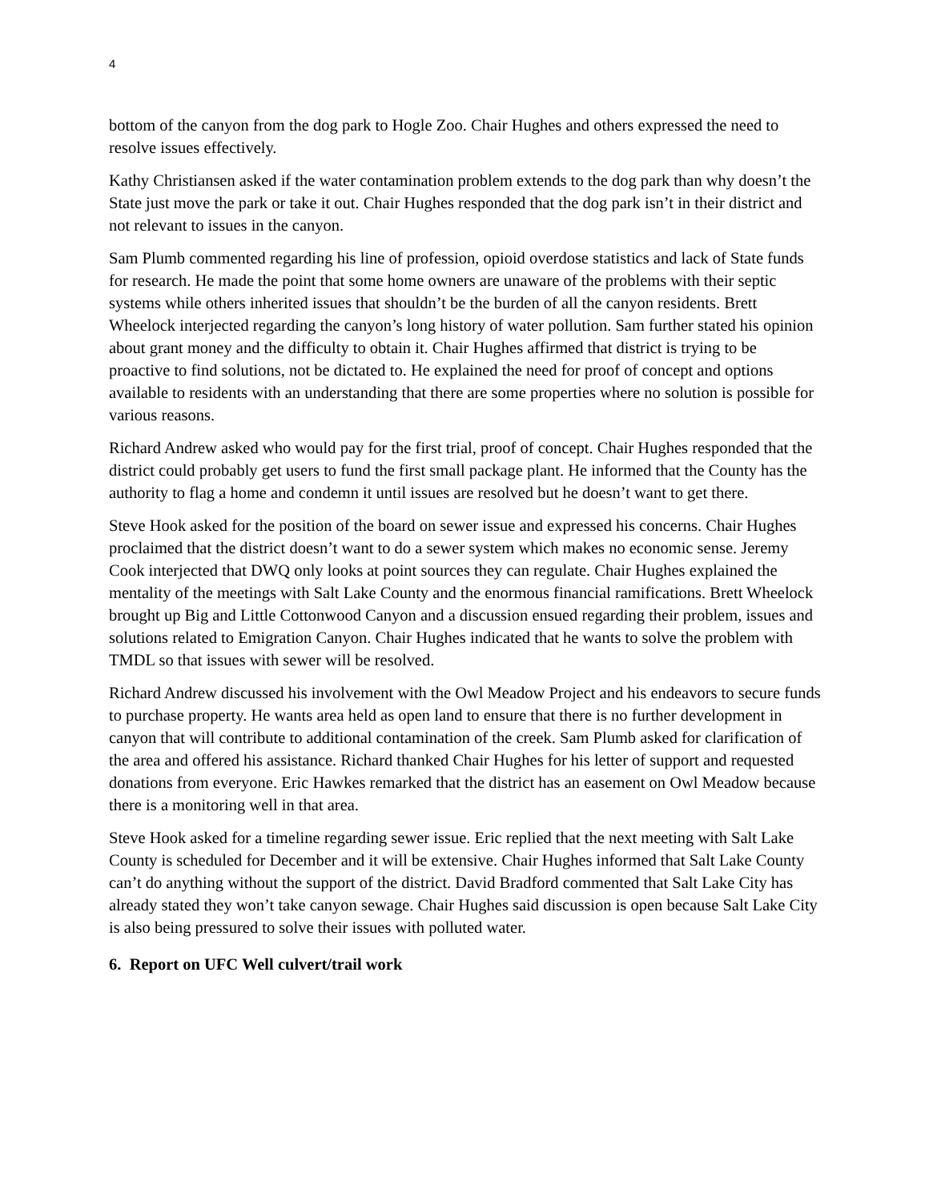4
bottom of the canyon from the dog park to Hogle Zoo. Chair Hughes and others expressed the need to resolve issues effectively.
Kathy Christiansen asked if the water contamination problem extends to the dog park than why doesn’t the State just move the park or take it out. Chair Hughes responded that the dog park isn’t in their district and not relevant to issues in the canyon.
Sam Plumb commented regarding his line of profession, opioid overdose statistics and lack of State funds for research. He made the point that some home owners are unaware of the problems with their septic systems while others inherited issues that shouldn’t be the burden of all the canyon residents. Brett Wheelock interjected regarding the canyon’s long history of water pollution. Sam further stated his opinion about grant money and the difficulty to obtain it. Chair Hughes affirmed that district is trying to be proactive to find solutions, not be dictated to. He explained the need for proof of concept and options available to residents with an understanding that there are some properties where no solution is possible for various reasons.
Richard Andrew asked who would pay for the first trial, proof of concept. Chair Hughes responded that the district could probably get users to fund the first small package plant. He informed that the County has the authority to flag a home and condemn it until issues are resolved but he doesn’t want to get there.
Steve Hook asked for the position of the board on sewer issue and expressed his concerns. Chair Hughes proclaimed that the district doesn’t want to do a sewer system which makes no economic sense. Jeremy Cook interjected that DWQ only looks at point sources they can regulate. Chair Hughes explained the mentality of the meetings with Salt Lake County and the enormous financial ramifications. Brett Wheelock brought up Big and Little Cottonwood Canyon and a discussion ensued regarding their problem, issues and solutions related to Emigration Canyon. Chair Hughes indicated that he wants to solve the problem with TMDL so that issues with sewer will be resolved.
Richard Andrew discussed his involvement with the Owl Meadow Project and his endeavors to secure funds to purchase property. He wants area held as open land to ensure that there is no further development in canyon that will contribute to additional contamination of the creek. Sam Plumb asked for clarification of the area and offered his assistance. Richard thanked Chair Hughes for his letter of support and requested donations from everyone. Eric Hawkes remarked that the district has an easement on Owl Meadow because there is a monitoring well in that area.
Steve Hook asked for a timeline regarding sewer issue. Eric replied that the next meeting with Salt Lake County is scheduled for December and it will be extensive. Chair Hughes informed that Salt Lake County can’t do anything without the support of the district. David Bradford commented that Salt Lake City has already stated they won’t take canyon sewage. Chair Hughes said discussion is open because Salt Lake City is also being pressured to solve their issues with polluted water.
6. Report on UFC Well culvert/trail work